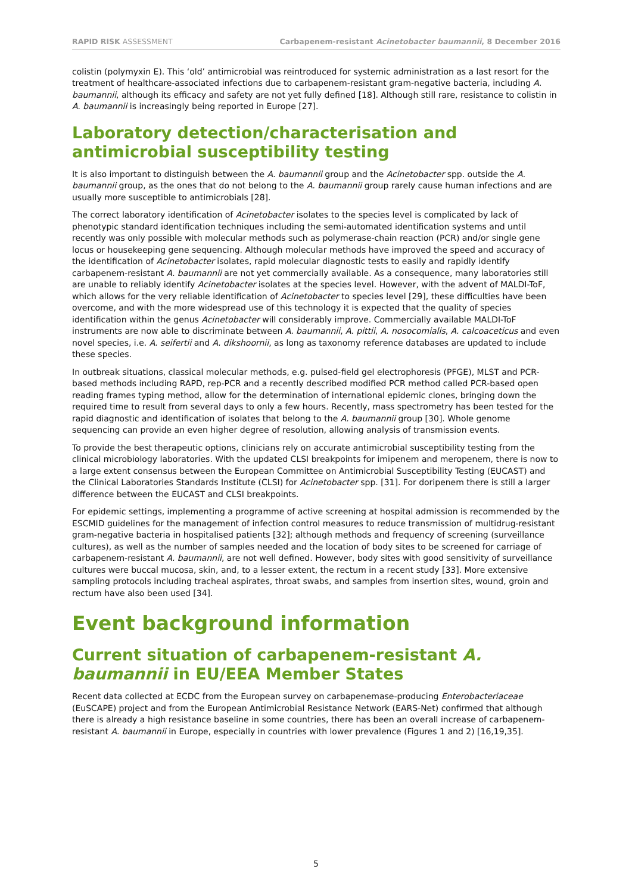RAPID RISK ASSESSMENT Carbapenem-resistant Acinetobacter baumannii, 8 December 2016
colistin (polymyxin E). This ‘old’ antimicrobial was reintroduced for systemic administration as a last resort for the treatment of healthcare-associated infections due to carbapenem-resistant gram-negative bacteria, including A. baumannii, although its efficacy and safety are not yet fully defined [18]. Although still rare, resistance to colistin in A. baumannii is increasingly being reported in Europe [27].
Laboratory detection/characterisation and antimicrobial susceptibility testing
It is also important to distinguish between the A. baumannii group and the Acinetobacter spp. outside the A. baumannii group, as the ones that do not belong to the A. baumannii group rarely cause human infections and are usually more susceptible to antimicrobials [28].
The correct laboratory identification of Acinetobacter isolates to the species level is complicated by lack of phenotypic standard identification techniques including the semi-automated identification systems and until recently was only possible with molecular methods such as polymerase-chain reaction (PCR) and/or single gene locus or housekeeping gene sequencing. Although molecular methods have improved the speed and accuracy of the identification of Acinetobacter isolates, rapid molecular diagnostic tests to easily and rapidly identify carbapenem-resistant A. baumannii are not yet commercially available. As a consequence, many laboratories still are unable to reliably identify Acinetobacter isolates at the species level. However, with the advent of MALDI-ToF, which allows for the very reliable identification of Acinetobacter to species level [29], these difficulties have been overcome, and with the more widespread use of this technology it is expected that the quality of species identification within the genus Acinetobacter will considerably improve. Commercially available MALDI-ToF instruments are now able to discriminate between A. baumannii, A. pittii, A. nosocomialis, A. calcoaceticus and even novel species, i.e. A. seifertii and A. dikshoornii, as long as taxonomy reference databases are updated to include these species.
In outbreak situations, classical molecular methods, e.g. pulsed-field gel electrophoresis (PFGE), MLST and PCR-based methods including RAPD, rep-PCR and a recently described modified PCR method called PCR-based open reading frames typing method, allow for the determination of international epidemic clones, bringing down the required time to result from several days to only a few hours. Recently, mass spectrometry has been tested for the rapid diagnostic and identification of isolates that belong to the A. baumannii group [30]. Whole genome sequencing can provide an even higher degree of resolution, allowing analysis of transmission events.
To provide the best therapeutic options, clinicians rely on accurate antimicrobial susceptibility testing from the clinical microbiology laboratories. With the updated CLSI breakpoints for imipenem and meropenem, there is now to a large extent consensus between the European Committee on Antimicrobial Susceptibility Testing (EUCAST) and the Clinical Laboratories Standards Institute (CLSI) for Acinetobacter spp. [31]. For doripenem there is still a larger difference between the EUCAST and CLSI breakpoints.
For epidemic settings, implementing a programme of active screening at hospital admission is recommended by the ESCMID guidelines for the management of infection control measures to reduce transmission of multidrug-resistant gram-negative bacteria in hospitalised patients [32]; although methods and frequency of screening (surveillance cultures), as well as the number of samples needed and the location of body sites to be screened for carriage of carbapenem-resistant A. baumannii, are not well defined. However, body sites with good sensitivity of surveillance cultures were buccal mucosa, skin, and, to a lesser extent, the rectum in a recent study [33]. More extensive sampling protocols including tracheal aspirates, throat swabs, and samples from insertion sites, wound, groin and rectum have also been used [34].
Event background information
Current situation of carbapenem-resistant A. baumannii in EU/EEA Member States
Recent data collected at ECDC from the European survey on carbapenemase-producing Enterobacteriaceae (EuSCAPE) project and from the European Antimicrobial Resistance Network (EARS-Net) confirmed that although there is already a high resistance baseline in some countries, there has been an overall increase of carbapenem-resistant A. baumannii in Europe, especially in countries with lower prevalence (Figures 1 and 2) [16,19,35].
5